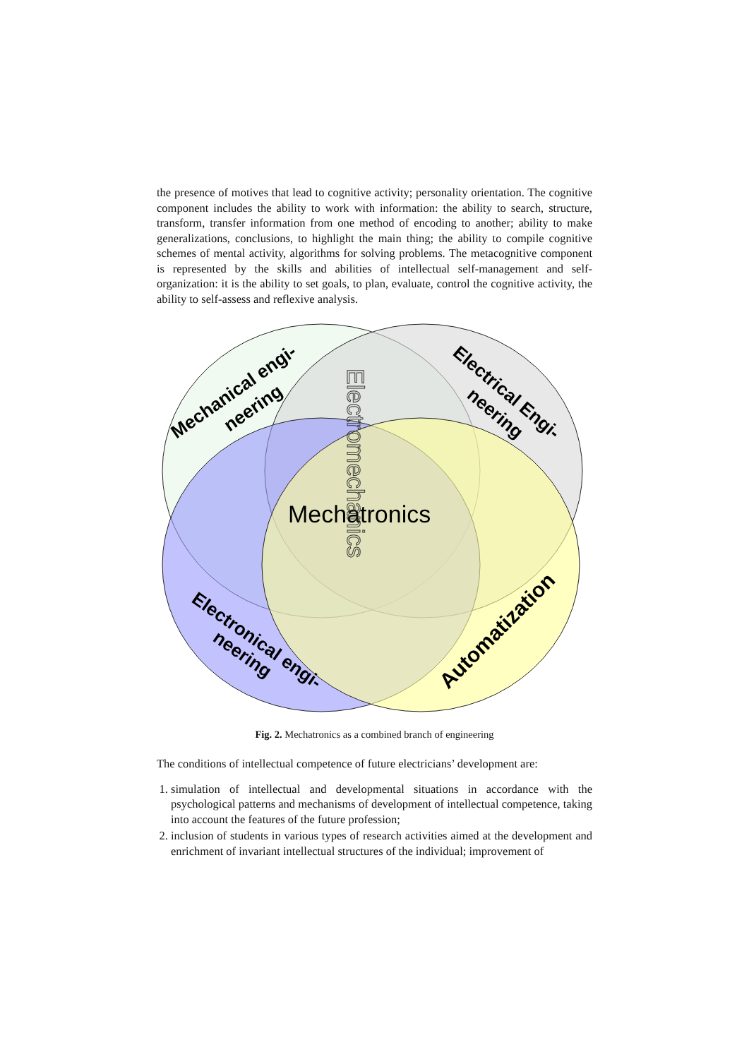the presence of motives that lead to cognitive activity; personality orientation. The cognitive component includes the ability to work with information: the ability to search, structure, transform, transfer information from one method of encoding to another; ability to make generalizations, conclusions, to highlight the main thing; the ability to compile cognitive schemes of mental activity, algorithms for solving problems. The metacognitive component is represented by the skills and abilities of intellectual self-management and self-organization: it is the ability to set goals, to plan, evaluate, control the cognitive activity, the ability to self-assess and reflexive analysis.
Mechanical engi-
neering
Electrical Engi-
neering
Electronical engi-
neering
Automatization
Mechatronics
Electromechanics
Fig. 2. Mechatronics as a combined branch of engineering
The conditions of intellectual competence of future electricians’ development are:
1. simulation of intellectual and developmental situations in accordance with the psychological patterns and mechanisms of development of intellectual competence, taking into account the features of the future profession;
2. inclusion of students in various types of research activities aimed at the development and enrichment of invariant intellectual structures of the individual; improvement of